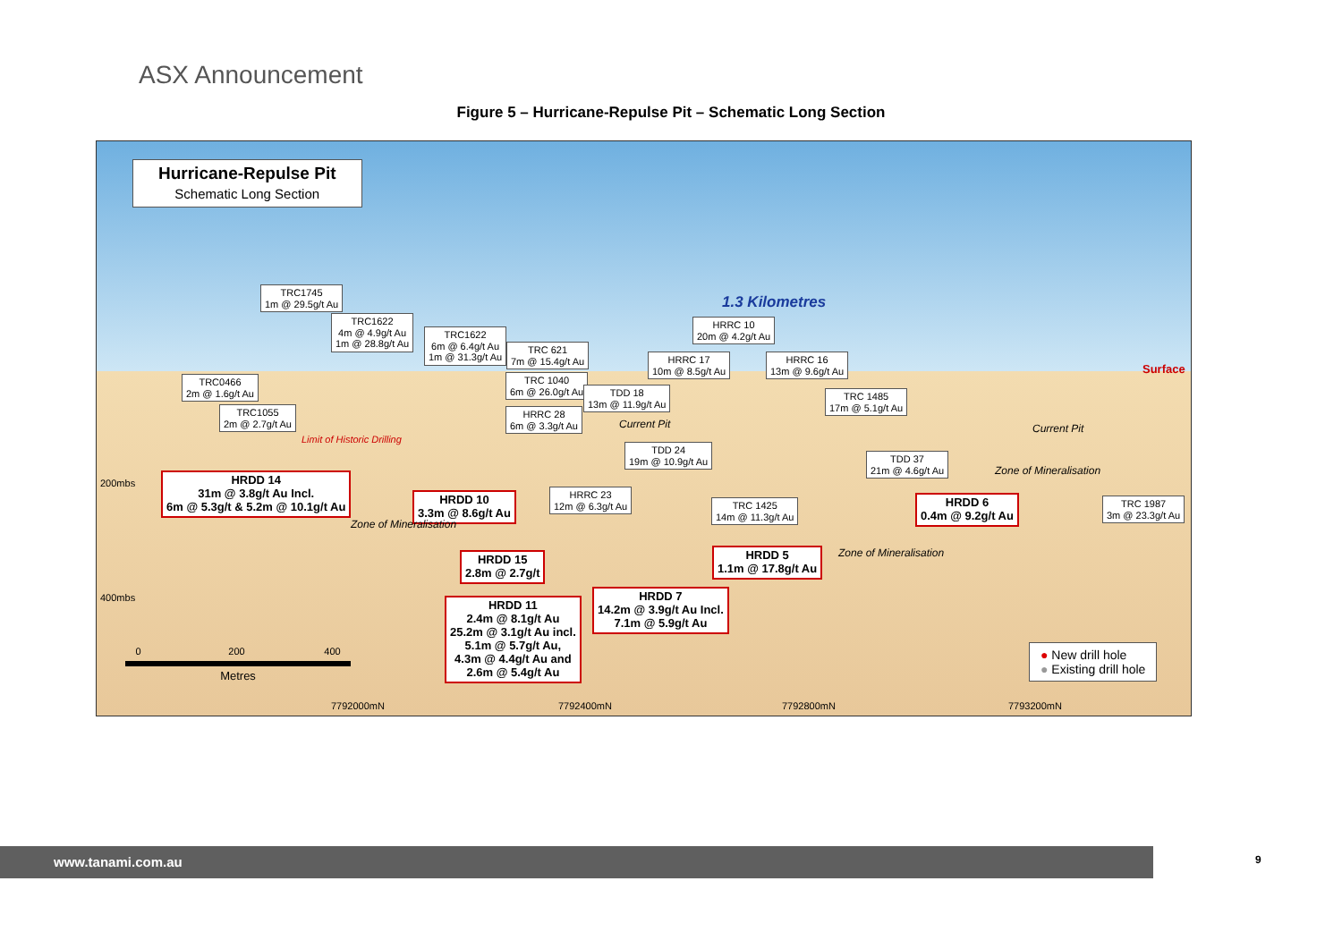ASX Announcement
Figure 5 – Hurricane-Repulse Pit – Schematic Long Section
Hurricane-Repulse Pit
Schematic Long Section
1.3 Kilometres
Surface
TRC1745
1m @ 29.5g/t Au
TRC1622
4m @ 4.9g/t Au
1m @ 28.8g/t Au
TRC1622
6m @ 6.4g/t Au
1m @ 31.3g/t Au
TRC 621
7m @ 15.4g/t Au
HRRC 10
20m @ 4.2g/t Au
HRRC 17
10m @ 8.5g/t Au
HRRC 16
13m @ 9.6g/t Au
TRC0466
2m @ 1.6g/t Au
TRC 1040
6m @ 26.0g/t Au
TDD 18
13m @ 11.9g/t Au
TRC 1485
17m @ 5.1g/t Au
TRC1055
2m @ 2.7g/t Au
HRRC 28
6m @ 3.3g/t Au
TDD 24
19m @ 10.9g/t Au
TDD 37
21m @ 4.6g/t Au
HRDD 14
31m @ 3.8g/t Au Incl.
6m @ 5.3g/t & 5.2m @ 10.1g/t Au
HRRC 23
12m @ 6.3g/t Au
HRDD 10
3.3m @ 8.6g/t Au
TRC 1425
14m @ 11.3g/t Au
HRDD 6
0.4m @ 9.2g/t Au
TRC 1987
3m @ 23.3g/t Au
HRDD 5
1.1m @ 17.8g/t Au
HRDD 15
2.8m @ 2.7g/t
HRDD 7
14.2m @ 3.9g/t Au Incl.
7.1m @ 5.9g/t Au
HRDD 11
2.4m @ 8.1g/t Au
25.2m @ 3.1g/t Au incl.
5.1m @ 5.7g/t Au,
4.3m @ 4.4g/t Au and
2.6m @ 5.4g/t Au
● New drill hole
● Existing drill hole
200mbs
400mbs
0 200 400
Metres
7792000mN 7792400mN 7792800mN 7793200mN
Zone of Mineralisation
Zone of Mineralisation
Zone of Mineralisation
Current Pit Current Pit
Limit of Historic Drilling
www.tanami.com.au 9